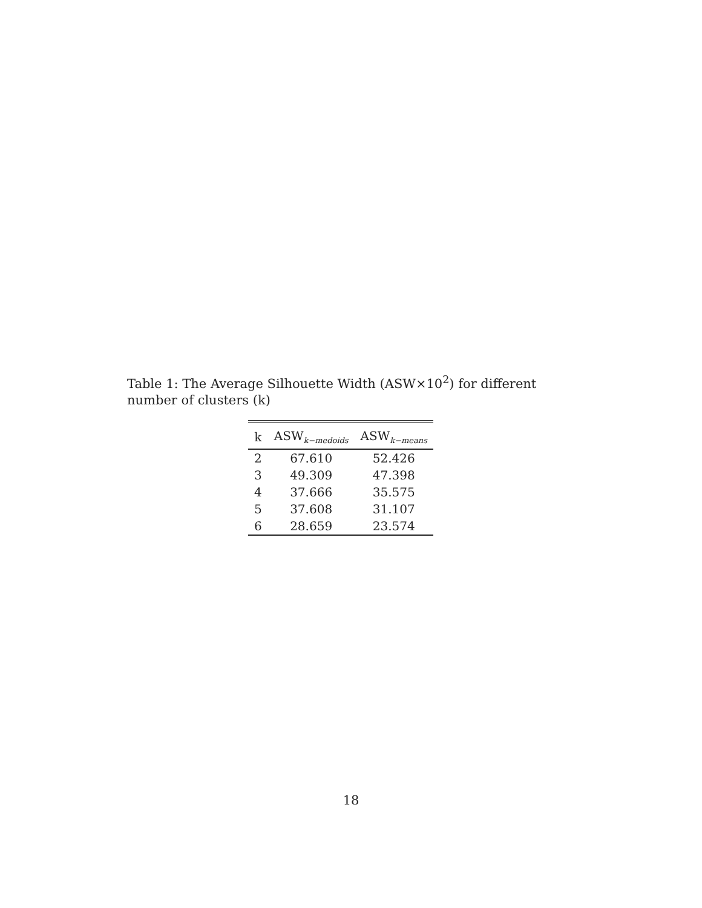Table 1: The Average Silhouette Width (ASW×10<sup>2</sup>) for different number of clusters (k)
| k | ASW<sub>k−medoids</sub> | ASW<sub>k−means</sub> |
| --- | --- | --- |
| 2 | 67.610 | 52.426 |
| 3 | 49.309 | 47.398 |
| 4 | 37.666 | 35.575 |
| 5 | 37.608 | 31.107 |
| 6 | 28.659 | 23.574 |
18